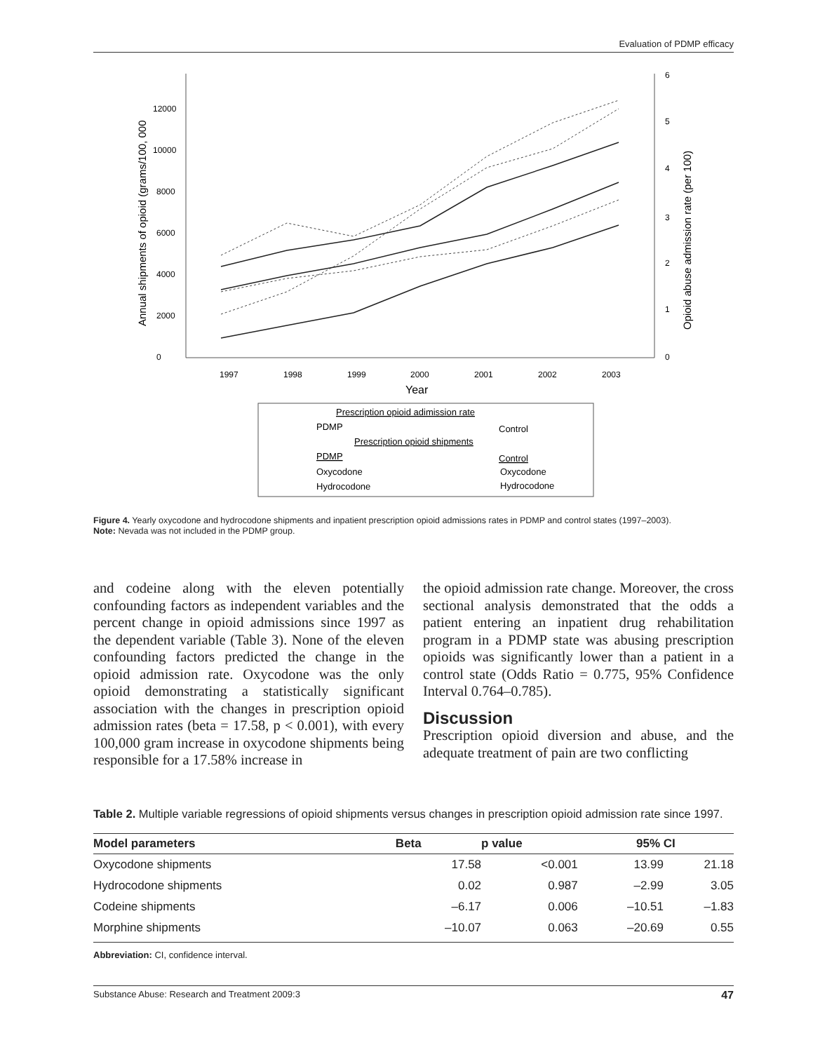Evaluation of PDMP efficacy
0
2000
4000
6000
8000
10000
12000
0
1
2
3
4
5
6
1997
1998
1999
2000
2001
2002
2003
Year
Annual shipments of opioid (grams/100, 000
Opioid abuse admission rate (per 100)
Prescription opioid adimission rate
PDMP
Control
Prescription opioid shipments
PDMP
Control
Oxycodone
Oxycodone
Hydrocodone
Hydrocodone
Figure 4. Yearly oxycodone and hydrocodone shipments and inpatient prescription opioid admissions rates in PDMP and control states (1997–2003).
Note: Nevada was not included in the PDMP group.
and codeine along with the eleven potentially confounding factors as independent variables and the percent change in opioid admissions since 1997 as the dependent variable (Table 3). None of the eleven confounding factors predicted the change in the opioid admission rate. Oxycodone was the only opioid demonstrating a statistically significant association with the changes in prescription opioid admission rates (beta = 17.58, p < 0.001), with every 100,000 gram increase in oxycodone shipments being responsible for a 17.58% increase in
the opioid admission rate change. Moreover, the cross sectional analysis demonstrated that the odds a patient entering an inpatient drug rehabilitation program in a PDMP state was abusing prescription opioids was significantly lower than a patient in a control state (Odds Ratio = 0.775, 95% Confidence Interval 0.764–0.785).
Discussion
Prescription opioid diversion and abuse, and the adequate treatment of pain are two conflicting
Table 2. Multiple variable regressions of opioid shipments versus changes in prescription opioid admission rate since 1997.
| Model parameters | Beta | p value | 95% CI | |
| --- | --- | --- | --- | --- |
| Oxycodone shipments | 17.58 | <0.001 | 13.99 | 21.18 |
| Hydrocodone shipments | 0.02 | 0.987 | –2.99 | 3.05 |
| Codeine shipments | –6.17 | 0.006 | –10.51 | –1.83 |
| Morphine shipments | –10.07 | 0.063 | –20.69 | 0.55 |
Abbreviation: CI, confidence interval.
Substance Abuse: Research and Treatment 2009:3 47